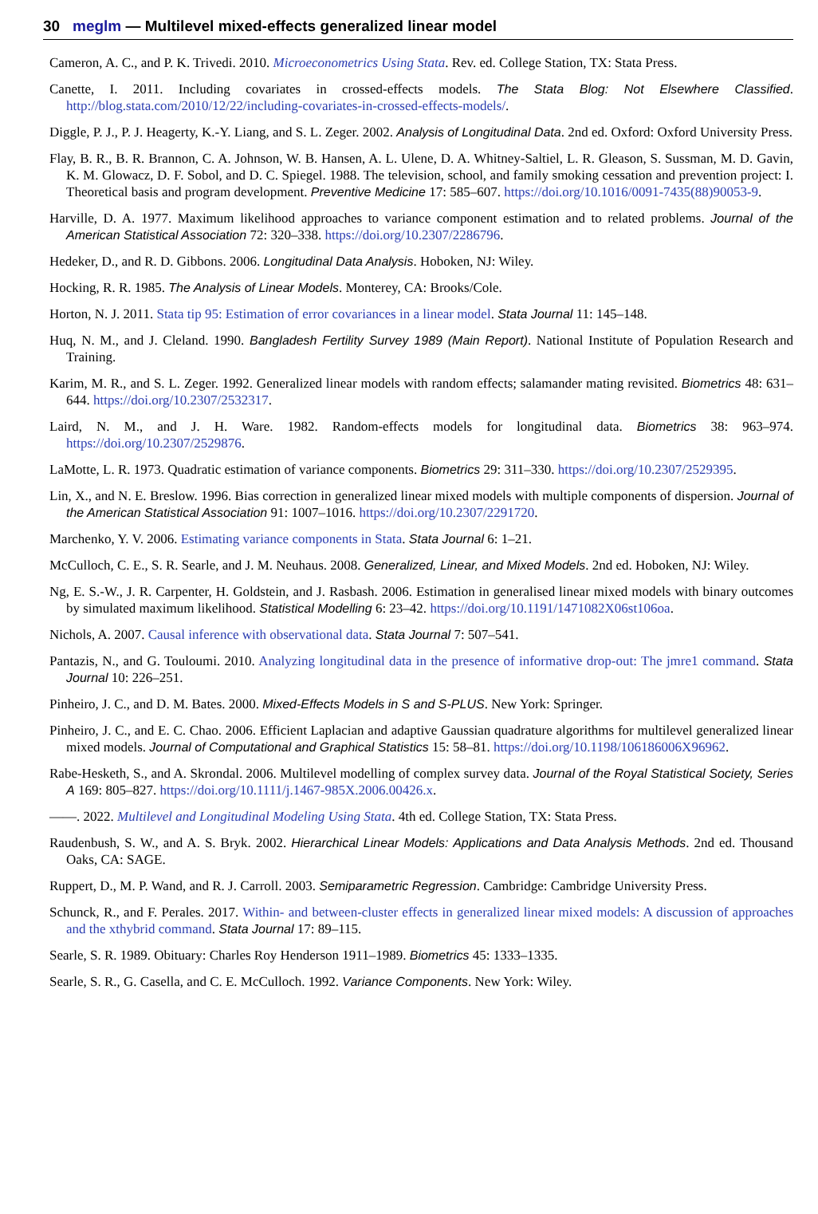30 meglm — Multilevel mixed-effects generalized linear model
Cameron, A. C., and P. K. Trivedi. 2010. Microeconometrics Using Stata. Rev. ed. College Station, TX: Stata Press.
Canette, I. 2011. Including covariates in crossed-effects models. The Stata Blog: Not Elsewhere Classified. http://blog.stata.com/2010/12/22/including-covariates-in-crossed-effects-models/.
Diggle, P. J., P. J. Heagerty, K.-Y. Liang, and S. L. Zeger. 2002. Analysis of Longitudinal Data. 2nd ed. Oxford: Oxford University Press.
Flay, B. R., B. R. Brannon, C. A. Johnson, W. B. Hansen, A. L. Ulene, D. A. Whitney-Saltiel, L. R. Gleason, S. Sussman, M. D. Gavin, K. M. Glowacz, D. F. Sobol, and D. C. Spiegel. 1988. The television, school, and family smoking cessation and prevention project: I. Theoretical basis and program development. Preventive Medicine 17: 585–607. https://doi.org/10.1016/0091-7435(88)90053-9.
Harville, D. A. 1977. Maximum likelihood approaches to variance component estimation and to related problems. Journal of the American Statistical Association 72: 320–338. https://doi.org/10.2307/2286796.
Hedeker, D., and R. D. Gibbons. 2006. Longitudinal Data Analysis. Hoboken, NJ: Wiley.
Hocking, R. R. 1985. The Analysis of Linear Models. Monterey, CA: Brooks/Cole.
Horton, N. J. 2011. Stata tip 95: Estimation of error covariances in a linear model. Stata Journal 11: 145–148.
Huq, N. M., and J. Cleland. 1990. Bangladesh Fertility Survey 1989 (Main Report). National Institute of Population Research and Training.
Karim, M. R., and S. L. Zeger. 1992. Generalized linear models with random effects; salamander mating revisited. Biometrics 48: 631–644. https://doi.org/10.2307/2532317.
Laird, N. M., and J. H. Ware. 1982. Random-effects models for longitudinal data. Biometrics 38: 963–974. https://doi.org/10.2307/2529876.
LaMotte, L. R. 1973. Quadratic estimation of variance components. Biometrics 29: 311–330. https://doi.org/10.2307/2529395.
Lin, X., and N. E. Breslow. 1996. Bias correction in generalized linear mixed models with multiple components of dispersion. Journal of the American Statistical Association 91: 1007–1016. https://doi.org/10.2307/2291720.
Marchenko, Y. V. 2006. Estimating variance components in Stata. Stata Journal 6: 1–21.
McCulloch, C. E., S. R. Searle, and J. M. Neuhaus. 2008. Generalized, Linear, and Mixed Models. 2nd ed. Hoboken, NJ: Wiley.
Ng, E. S.-W., J. R. Carpenter, H. Goldstein, and J. Rasbash. 2006. Estimation in generalised linear mixed models with binary outcomes by simulated maximum likelihood. Statistical Modelling 6: 23–42. https://doi.org/10.1191/1471082X06st106oa.
Nichols, A. 2007. Causal inference with observational data. Stata Journal 7: 507–541.
Pantazis, N., and G. Touloumi. 2010. Analyzing longitudinal data in the presence of informative drop-out: The jmre1 command. Stata Journal 10: 226–251.
Pinheiro, J. C., and D. M. Bates. 2000. Mixed-Effects Models in S and S-PLUS. New York: Springer.
Pinheiro, J. C., and E. C. Chao. 2006. Efficient Laplacian and adaptive Gaussian quadrature algorithms for multilevel generalized linear mixed models. Journal of Computational and Graphical Statistics 15: 58–81. https://doi.org/10.1198/106186006X96962.
Rabe-Hesketh, S., and A. Skrondal. 2006. Multilevel modelling of complex survey data. Journal of the Royal Statistical Society, Series A 169: 805–827. https://doi.org/10.1111/j.1467-985X.2006.00426.x.
——. 2022. Multilevel and Longitudinal Modeling Using Stata. 4th ed. College Station, TX: Stata Press.
Raudenbush, S. W., and A. S. Bryk. 2002. Hierarchical Linear Models: Applications and Data Analysis Methods. 2nd ed. Thousand Oaks, CA: SAGE.
Ruppert, D., M. P. Wand, and R. J. Carroll. 2003. Semiparametric Regression. Cambridge: Cambridge University Press.
Schunck, R., and F. Perales. 2017. Within- and between-cluster effects in generalized linear mixed models: A discussion of approaches and the xthybrid command. Stata Journal 17: 89–115.
Searle, S. R. 1989. Obituary: Charles Roy Henderson 1911–1989. Biometrics 45: 1333–1335.
Searle, S. R., G. Casella, and C. E. McCulloch. 1992. Variance Components. New York: Wiley.